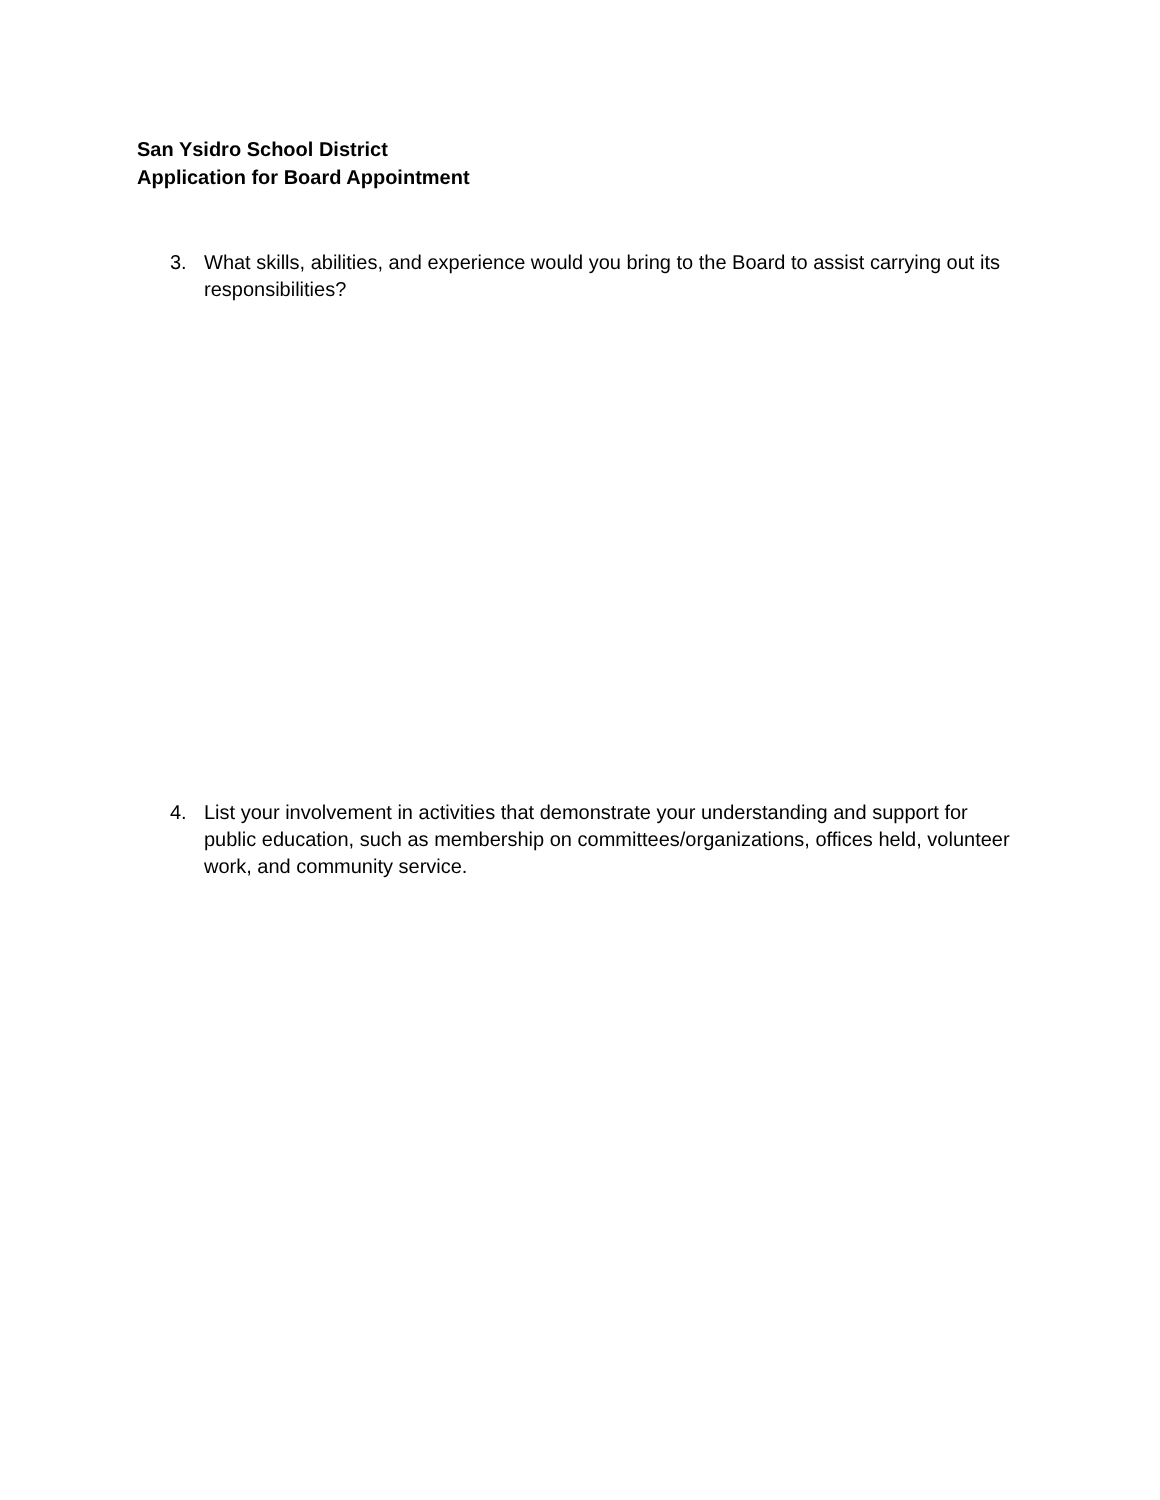San Ysidro School District
Application for Board Appointment
3. What skills, abilities, and experience would you bring to the Board to assist carrying out its responsibilities?
4. List your involvement in activities that demonstrate your understanding and support for public education, such as membership on committees/organizations, offices held, volunteer work, and community service.